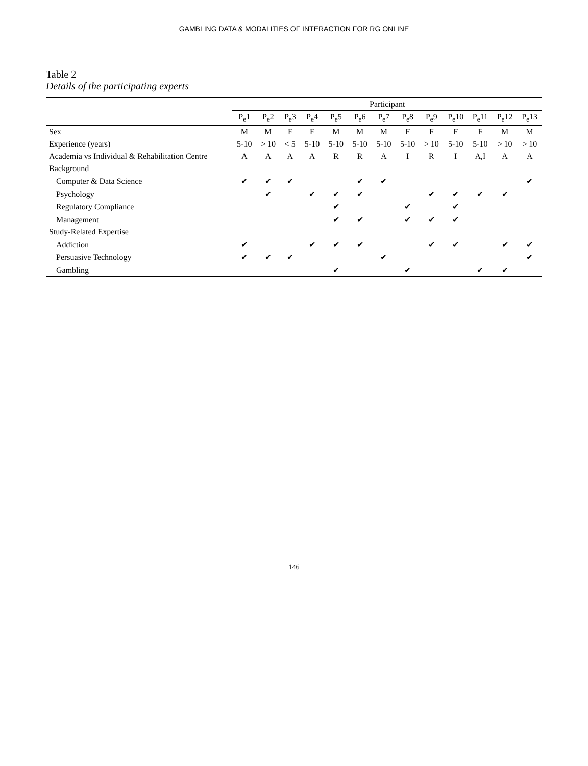GAMBLING DATA & MODALITIES OF INTERACTION FOR RG ONLINE
Table 2
Details of the participating experts
| | Participant | | | | | | | | | | | | |
| --- | --- | --- | --- | --- | --- | --- | --- | --- | --- | --- | --- | --- | --- |
| | P<sub>e</sub>1 | P<sub>e</sub>2 | P<sub>e</sub>3 | P<sub>e</sub>4 | P<sub>e</sub>5 | P<sub>e</sub>6 | P<sub>e</sub>7 | P<sub>e</sub>8 | P<sub>e</sub>9 | P<sub>e</sub>10 | P<sub>e</sub>11 | P<sub>e</sub>12 | P<sub>e</sub>13 |
| Sex | M | M | F | F | M | M | M | F | F | F | F | M | M |
| Experience (years) | 5-10 | > 10 | < 5 | 5-10 | 5-10 | 5-10 | 5-10 | 5-10 | > 10 | 5-10 | 5-10 | > 10 | > 10 |
| Academia vs Individual & Rehabilitation Centre | A | A | A | A | R | R | A | I | R | I | A,I | A | A |
| Background | | | | | | | | | | | | | |
| Computer & Data Science | ✔ | ✔ | ✔ | | | ✔ | ✔ | | | | | | ✔ |
| Psychology | | ✔ | | ✔ | ✔ | ✔ | | | ✔ | ✔ | ✔ | ✔ | |
| Regulatory Compliance | | | | | ✔ | | | ✔ | | ✔ | | | |
| Management | | | | | ✔ | ✔ | | ✔ | ✔ | ✔ | | | |
| Study-Related Expertise | | | | | | | | | | | | | |
| Addiction | ✔ | | | ✔ | ✔ | ✔ | | | ✔ | ✔ | | ✔ | ✔ |
| Persuasive Technology | ✔ | ✔ | ✔ | | | | ✔ | | | | | | ✔ |
| Gambling | | | | | ✔ | | | ✔ | | | ✔ | ✔ | |
146